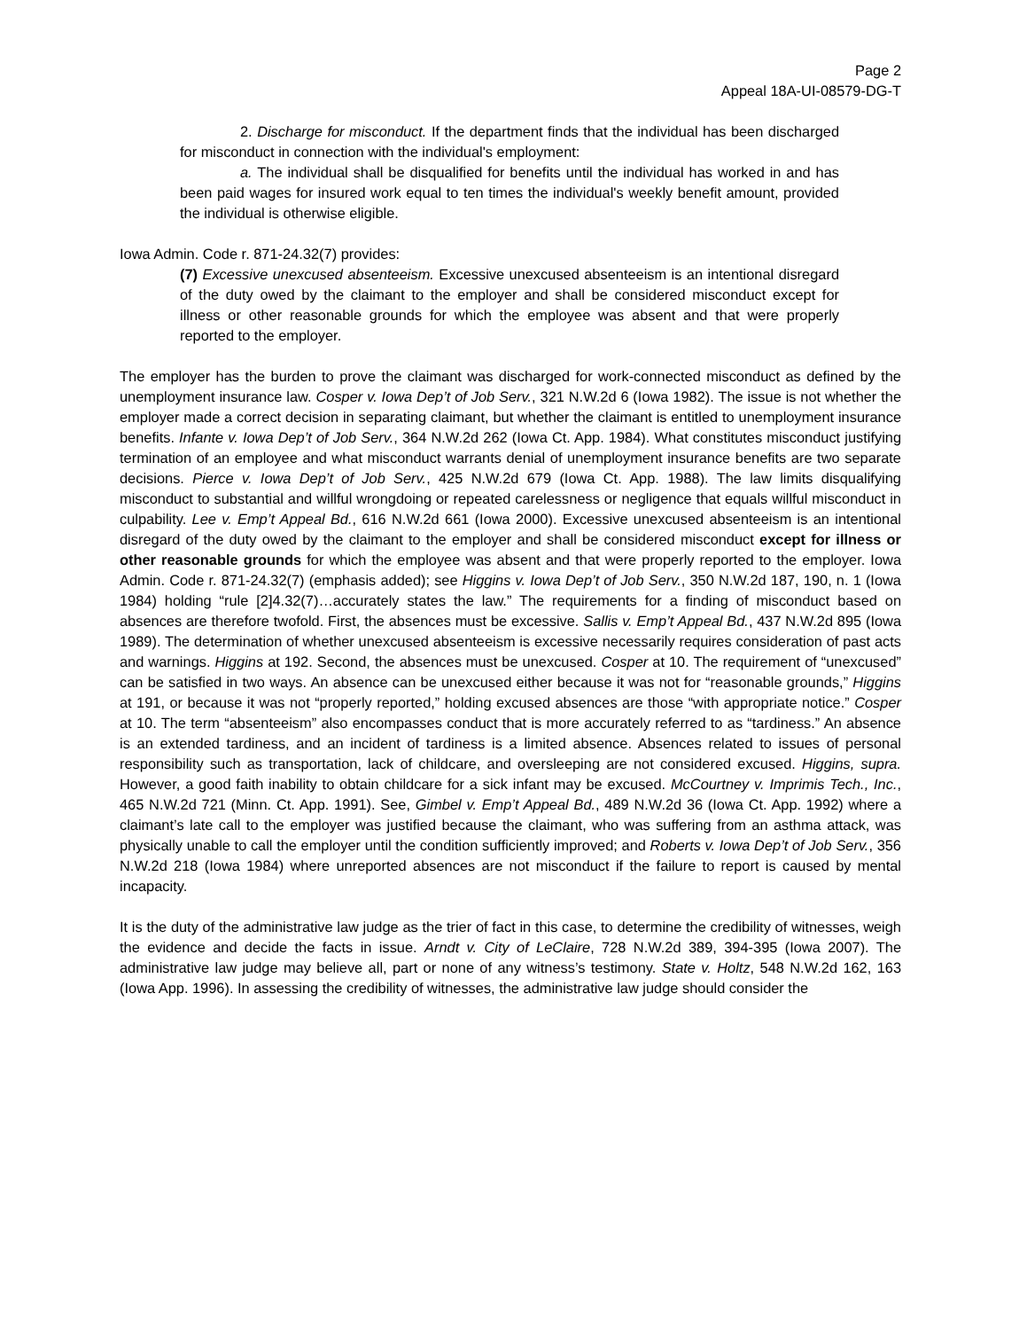Page 2
Appeal 18A-UI-08579-DG-T
2. Discharge for misconduct. If the department finds that the individual has been discharged for misconduct in connection with the individual's employment:
a. The individual shall be disqualified for benefits until the individual has worked in and has been paid wages for insured work equal to ten times the individual's weekly benefit amount, provided the individual is otherwise eligible.
Iowa Admin. Code r. 871-24.32(7) provides:
(7) Excessive unexcused absenteeism. Excessive unexcused absenteeism is an intentional disregard of the duty owed by the claimant to the employer and shall be considered misconduct except for illness or other reasonable grounds for which the employee was absent and that were properly reported to the employer.
The employer has the burden to prove the claimant was discharged for work-connected misconduct as defined by the unemployment insurance law. Cosper v. Iowa Dep’t of Job Serv., 321 N.W.2d 6 (Iowa 1982). The issue is not whether the employer made a correct decision in separating claimant, but whether the claimant is entitled to unemployment insurance benefits. Infante v. Iowa Dep’t of Job Serv., 364 N.W.2d 262 (Iowa Ct. App. 1984). What constitutes misconduct justifying termination of an employee and what misconduct warrants denial of unemployment insurance benefits are two separate decisions. Pierce v. Iowa Dep’t of Job Serv., 425 N.W.2d 679 (Iowa Ct. App. 1988). The law limits disqualifying misconduct to substantial and willful wrongdoing or repeated carelessness or negligence that equals willful misconduct in culpability. Lee v. Emp’t Appeal Bd., 616 N.W.2d 661 (Iowa 2000). Excessive unexcused absenteeism is an intentional disregard of the duty owed by the claimant to the employer and shall be considered misconduct except for illness or other reasonable grounds for which the employee was absent and that were properly reported to the employer. Iowa Admin. Code r. 871-24.32(7) (emphasis added); see Higgins v. Iowa Dep’t of Job Serv., 350 N.W.2d 187, 190, n. 1 (Iowa 1984) holding “rule [2]4.32(7)…accurately states the law.” The requirements for a finding of misconduct based on absences are therefore twofold. First, the absences must be excessive. Sallis v. Emp’t Appeal Bd., 437 N.W.2d 895 (Iowa 1989). The determination of whether unexcused absenteeism is excessive necessarily requires consideration of past acts and warnings. Higgins at 192. Second, the absences must be unexcused. Cosper at 10. The requirement of “unexcused” can be satisfied in two ways. An absence can be unexcused either because it was not for “reasonable grounds,” Higgins at 191, or because it was not “properly reported,” holding excused absences are those “with appropriate notice.” Cosper at 10. The term “absenteeism” also encompasses conduct that is more accurately referred to as “tardiness.” An absence is an extended tardiness, and an incident of tardiness is a limited absence. Absences related to issues of personal responsibility such as transportation, lack of childcare, and oversleeping are not considered excused. Higgins, supra. However, a good faith inability to obtain childcare for a sick infant may be excused. McCourtney v. Imprimis Tech., Inc., 465 N.W.2d 721 (Minn. Ct. App. 1991). See, Gimbel v. Emp’t Appeal Bd., 489 N.W.2d 36 (Iowa Ct. App. 1992) where a claimant’s late call to the employer was justified because the claimant, who was suffering from an asthma attack, was physically unable to call the employer until the condition sufficiently improved; and Roberts v. Iowa Dep’t of Job Serv., 356 N.W.2d 218 (Iowa 1984) where unreported absences are not misconduct if the failure to report is caused by mental incapacity.
It is the duty of the administrative law judge as the trier of fact in this case, to determine the credibility of witnesses, weigh the evidence and decide the facts in issue. Arndt v. City of LeClaire, 728 N.W.2d 389, 394-395 (Iowa 2007). The administrative law judge may believe all, part or none of any witness’s testimony. State v. Holtz, 548 N.W.2d 162, 163 (Iowa App. 1996). In assessing the credibility of witnesses, the administrative law judge should consider the